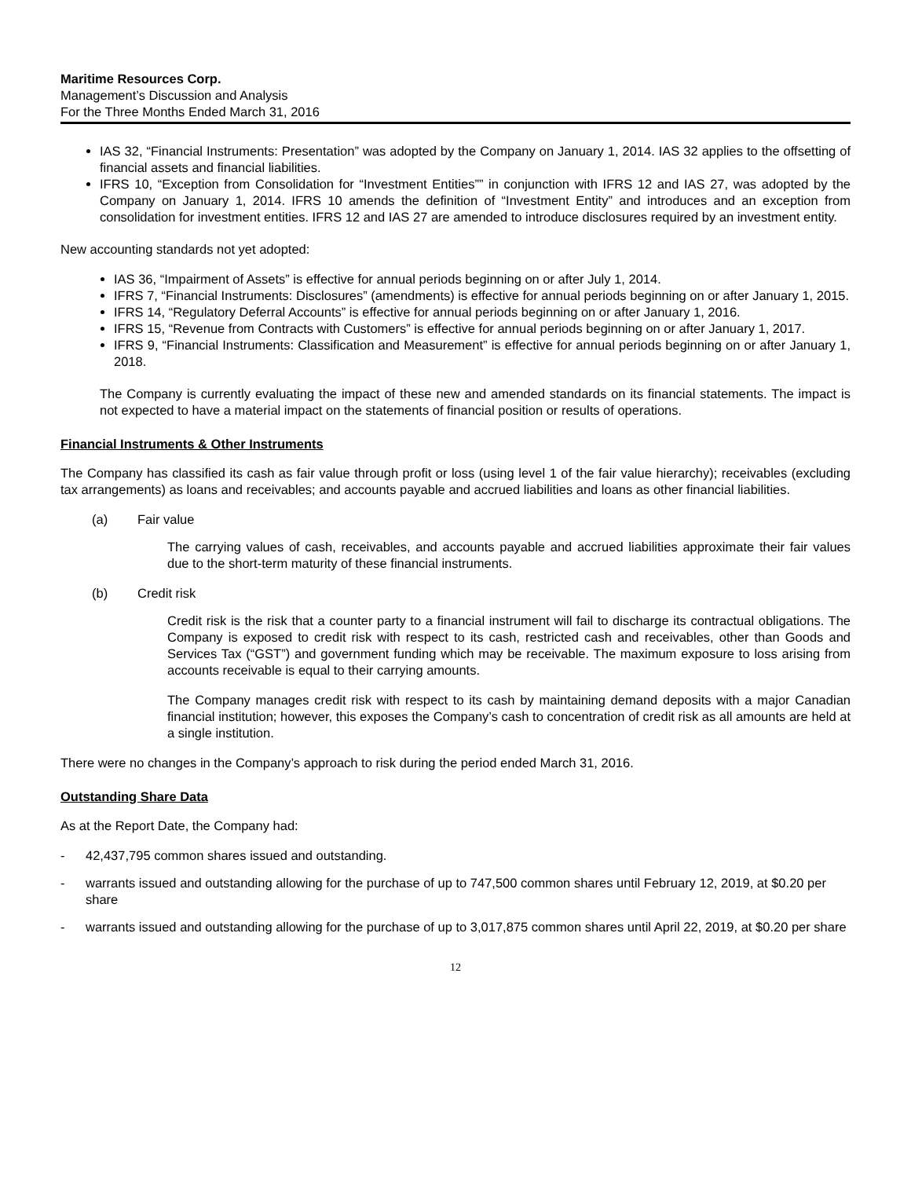Maritime Resources Corp.
Management’s Discussion and Analysis
For the Three Months Ended March 31, 2016
IAS 32, “Financial Instruments: Presentation” was adopted by the Company on January 1, 2014. IAS 32 applies to the offsetting of financial assets and financial liabilities.
IFRS 10, “Exception from Consolidation for “Investment Entities”” in conjunction with IFRS 12 and IAS 27, was adopted by the Company on January 1, 2014. IFRS 10 amends the definition of “Investment Entity” and introduces and an exception from consolidation for investment entities. IFRS 12 and IAS 27 are amended to introduce disclosures required by an investment entity.
New accounting standards not yet adopted:
IAS 36, “Impairment of Assets” is effective for annual periods beginning on or after July 1, 2014.
IFRS 7, “Financial Instruments: Disclosures” (amendments) is effective for annual periods beginning on or after January 1, 2015.
IFRS 14, “Regulatory Deferral Accounts” is effective for annual periods beginning on or after January 1, 2016.
IFRS 15, “Revenue from Contracts with Customers” is effective for annual periods beginning on or after January 1, 2017.
IFRS 9, “Financial Instruments: Classification and Measurement” is effective for annual periods beginning on or after January 1, 2018.
The Company is currently evaluating the impact of these new and amended standards on its financial statements. The impact is not expected to have a material impact on the statements of financial position or results of operations.
Financial Instruments & Other Instruments
The Company has classified its cash as fair value through profit or loss (using level 1 of the fair value hierarchy); receivables (excluding tax arrangements) as loans and receivables; and accounts payable and accrued liabilities and loans as other financial liabilities.
(a) Fair value
The carrying values of cash, receivables, and accounts payable and accrued liabilities approximate their fair values due to the short-term maturity of these financial instruments.
(b) Credit risk
Credit risk is the risk that a counter party to a financial instrument will fail to discharge its contractual obligations. The Company is exposed to credit risk with respect to its cash, restricted cash and receivables, other than Goods and Services Tax (“GST”) and government funding which may be receivable. The maximum exposure to loss arising from accounts receivable is equal to their carrying amounts.
The Company manages credit risk with respect to its cash by maintaining demand deposits with a major Canadian financial institution; however, this exposes the Company’s cash to concentration of credit risk as all amounts are held at a single institution.
There were no changes in the Company’s approach to risk during the period ended March 31, 2016.
Outstanding Share Data
As at the Report Date, the Company had:
- 42,437,795 common shares issued and outstanding.
- warrants issued and outstanding allowing for the purchase of up to 747,500 common shares until February 12, 2019, at $0.20 per share
- warrants issued and outstanding allowing for the purchase of up to 3,017,875 common shares until April 22, 2019, at $0.20 per share
12